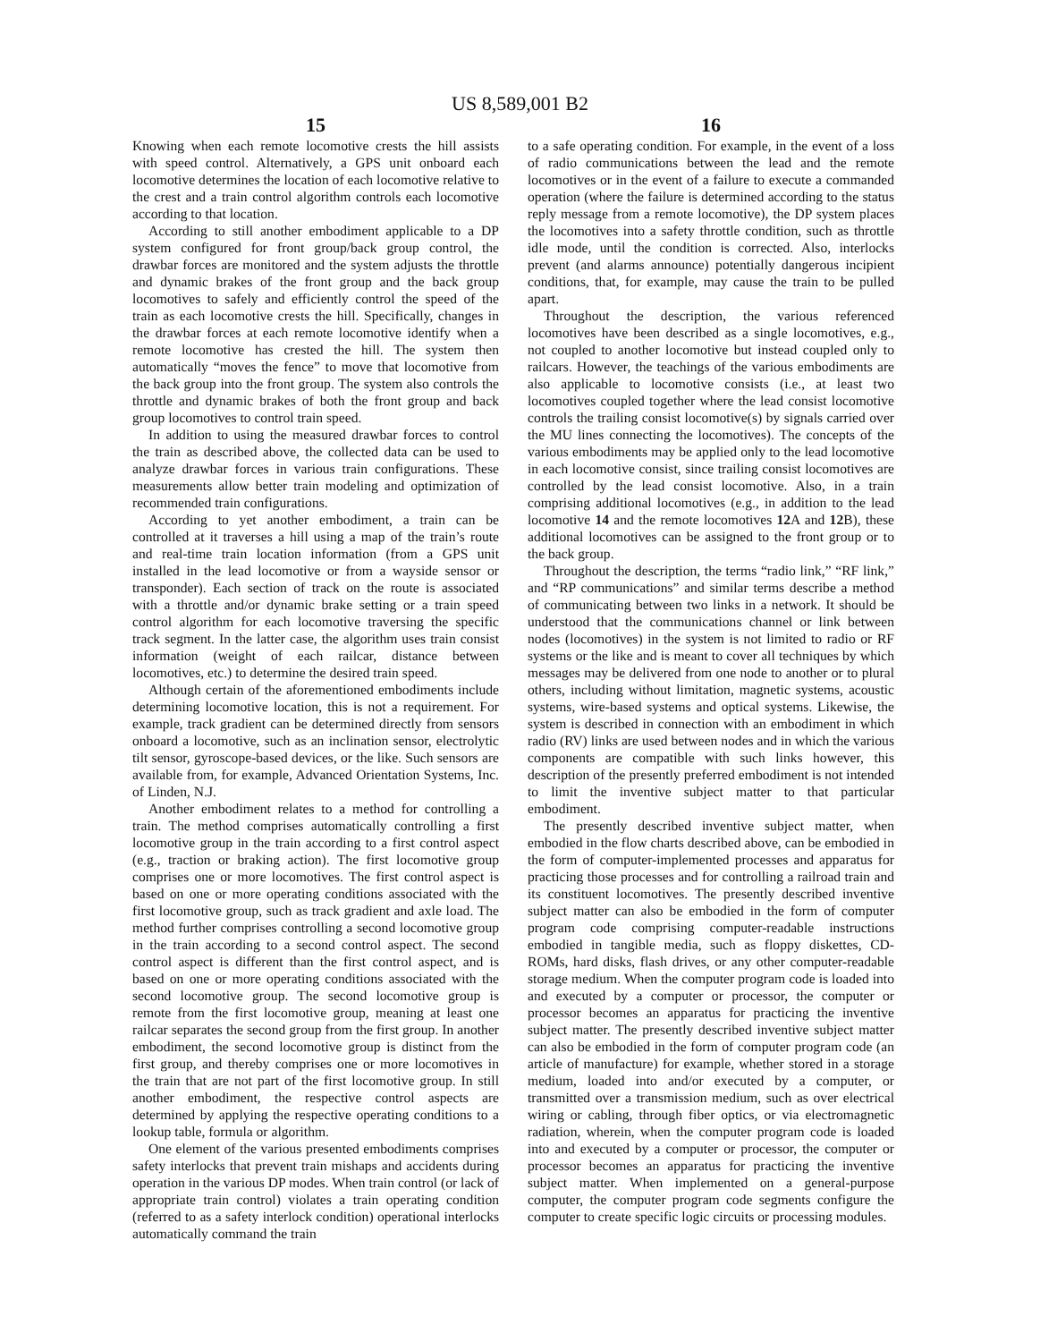US 8,589,001 B2
15
Knowing when each remote locomotive crests the hill assists with speed control. Alternatively, a GPS unit onboard each locomotive determines the location of each locomotive relative to the crest and a train control algorithm controls each locomotive according to that location.
According to still another embodiment applicable to a DP system configured for front group/back group control, the drawbar forces are monitored and the system adjusts the throttle and dynamic brakes of the front group and the back group locomotives to safely and efficiently control the speed of the train as each locomotive crests the hill. Specifically, changes in the drawbar forces at each remote locomotive identify when a remote locomotive has crested the hill. The system then automatically “moves the fence” to move that locomotive from the back group into the front group. The system also controls the throttle and dynamic brakes of both the front group and back group locomotives to control train speed.
In addition to using the measured drawbar forces to control the train as described above, the collected data can be used to analyze drawbar forces in various train configurations. These measurements allow better train modeling and optimization of recommended train configurations.
According to yet another embodiment, a train can be controlled at it traverses a hill using a map of the train’s route and real-time train location information (from a GPS unit installed in the lead locomotive or from a wayside sensor or transponder). Each section of track on the route is associated with a throttle and/or dynamic brake setting or a train speed control algorithm for each locomotive traversing the specific track segment. In the latter case, the algorithm uses train consist information (weight of each railcar, distance between locomotives, etc.) to determine the desired train speed.
Although certain of the aforementioned embodiments include determining locomotive location, this is not a requirement. For example, track gradient can be determined directly from sensors onboard a locomotive, such as an inclination sensor, electrolytic tilt sensor, gyroscope-based devices, or the like. Such sensors are available from, for example, Advanced Orientation Systems, Inc. of Linden, N.J.
Another embodiment relates to a method for controlling a train. The method comprises automatically controlling a first locomotive group in the train according to a first control aspect (e.g., traction or braking action). The first locomotive group comprises one or more locomotives. The first control aspect is based on one or more operating conditions associated with the first locomotive group, such as track gradient and axle load. The method further comprises controlling a second locomotive group in the train according to a second control aspect. The second control aspect is different than the first control aspect, and is based on one or more operating conditions associated with the second locomotive group. The second locomotive group is remote from the first locomotive group, meaning at least one railcar separates the second group from the first group. In another embodiment, the second locomotive group is distinct from the first group, and thereby comprises one or more locomotives in the train that are not part of the first locomotive group. In still another embodiment, the respective control aspects are determined by applying the respective operating conditions to a lookup table, formula or algorithm.
One element of the various presented embodiments comprises safety interlocks that prevent train mishaps and accidents during operation in the various DP modes. When train control (or lack of appropriate train control) violates a train operating condition (referred to as a safety interlock condition) operational interlocks automatically command the train
16
to a safe operating condition. For example, in the event of a loss of radio communications between the lead and the remote locomotives or in the event of a failure to execute a commanded operation (where the failure is determined according to the status reply message from a remote locomotive), the DP system places the locomotives into a safety throttle condition, such as throttle idle mode, until the condition is corrected. Also, interlocks prevent (and alarms announce) potentially dangerous incipient conditions, that, for example, may cause the train to be pulled apart.
Throughout the description, the various referenced locomotives have been described as a single locomotives, e.g., not coupled to another locomotive but instead coupled only to railcars. However, the teachings of the various embodiments are also applicable to locomotive consists (i.e., at least two locomotives coupled together where the lead consist locomotive controls the trailing consist locomotive(s) by signals carried over the MU lines connecting the locomotives). The concepts of the various embodiments may be applied only to the lead locomotive in each locomotive consist, since trailing consist locomotives are controlled by the lead consist locomotive. Also, in a train comprising additional locomotives (e.g., in addition to the lead locomotive 14 and the remote locomotives 12 A and 12 B), these additional locomotives can be assigned to the front group or to the back group.
Throughout the description, the terms “radio link,” “RF link,” and “RP communications” and similar terms describe a method of communicating between two links in a network. It should be understood that the communications channel or link between nodes (locomotives) in the system is not limited to radio or RF systems or the like and is meant to cover all techniques by which messages may be delivered from one node to another or to plural others, including without limitation, magnetic systems, acoustic systems, wire-based systems and optical systems. Likewise, the system is described in connection with an embodiment in which radio (RV) links are used between nodes and in which the various components are compatible with such links however, this description of the presently preferred embodiment is not intended to limit the inventive subject matter to that particular embodiment.
The presently described inventive subject matter, when embodied in the flow charts described above, can be embodied in the form of computer-implemented processes and apparatus for practicing those processes and for controlling a railroad train and its constituent locomotives. The presently described inventive subject matter can also be embodied in the form of computer program code comprising computer-readable instructions embodied in tangible media, such as floppy diskettes, CD-ROMs, hard disks, flash drives, or any other computer-readable storage medium. When the computer program code is loaded into and executed by a computer or processor, the computer or processor becomes an apparatus for practicing the inventive subject matter. The presently described inventive subject matter can also be embodied in the form of computer program code (an article of manufacture) for example, whether stored in a storage medium, loaded into and/or executed by a computer, or transmitted over a transmission medium, such as over electrical wiring or cabling, through fiber optics, or via electromagnetic radiation, wherein, when the computer program code is loaded into and executed by a computer or processor, the computer or processor becomes an apparatus for practicing the inventive subject matter. When implemented on a general-purpose computer, the computer program code segments configure the computer to create specific logic circuits or processing modules.